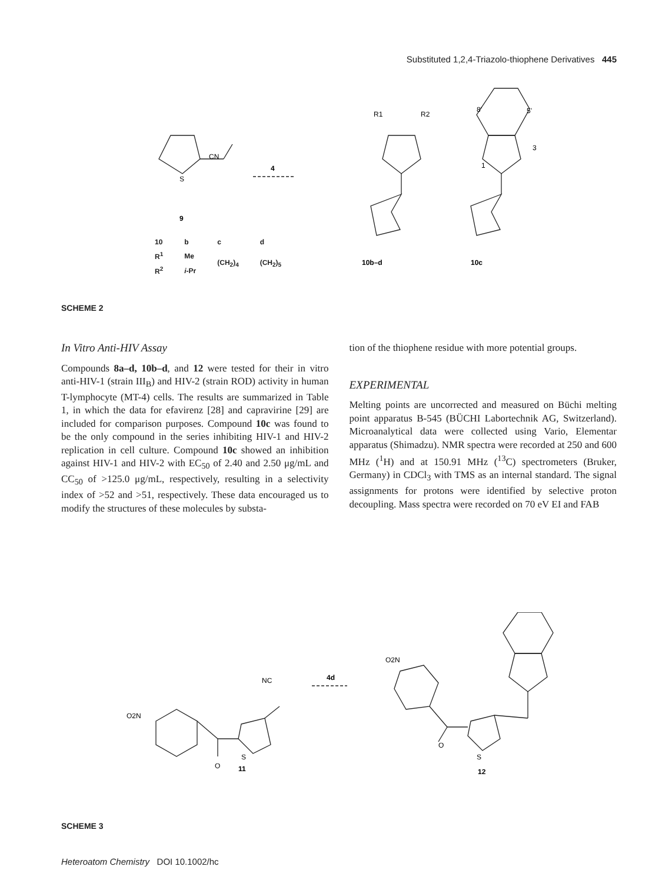Substituted 1,2,4-Triazolo-thiophene Derivatives 445
CN
S
4
9
R1
R2
8'
5'
3
1
10b–d
10c
| 10 | b | c | d |
| --- | --- | --- | --- |
| R<sup>1</sup> | Me | (CH<sub>2</sub>)<sub>4</sub> | (CH<sub>2</sub>)<sub>5</sub> |
| R<sup>2</sup> | i -Pr | | |
SCHEME 2
In Vitro Anti-HIV Assay
Compounds 8a–d, 10b–d, and 12 were tested for their in vitro anti-HIV-1 (strain III<sub>B</sub>) and HIV-2 (strain ROD) activity in human T-lymphocyte (MT-4) cells. The results are summarized in Table 1, in which the data for efavirenz [28] and capravirine [29] are included for comparison purposes. Compound 10c was found to be the only compound in the series inhibiting HIV-1 and HIV-2 replication in cell culture. Compound 10c showed an inhibition against HIV-1 and HIV-2 with EC<sub>50</sub> of 2.40 and 2.50 μg/mL and CC<sub>50</sub> of >125.0 μg/mL, respectively, resulting in a selectivity index of >52 and >51, respectively. These data encouraged us to modify the structures of these molecules by substa-
tion of the thiophene residue with more potential groups.
EXPERIMENTAL
Melting points are uncorrected and measured on Büchi melting point apparatus B-545 (BÜCHI Labortechnik AG, Switzerland). Microanalytical data were collected using Vario, Elementar apparatus (Shimadzu). NMR spectra were recorded at 250 and 600 MHz (<sup>1</sup>H) and at 150.91 MHz (<sup>13</sup>C) spectrometers (Bruker, Germany) in CDCl<sub>3</sub> with TMS as an internal standard. The signal assignments for protons were identified by selective proton decoupling. Mass spectra were recorded on 70 eV EI and FAB
O2N
NC
S
O
11
4d
O2N
O
S
12
SCHEME 3
Heteroatom Chemistry DOI 10.1002/hc